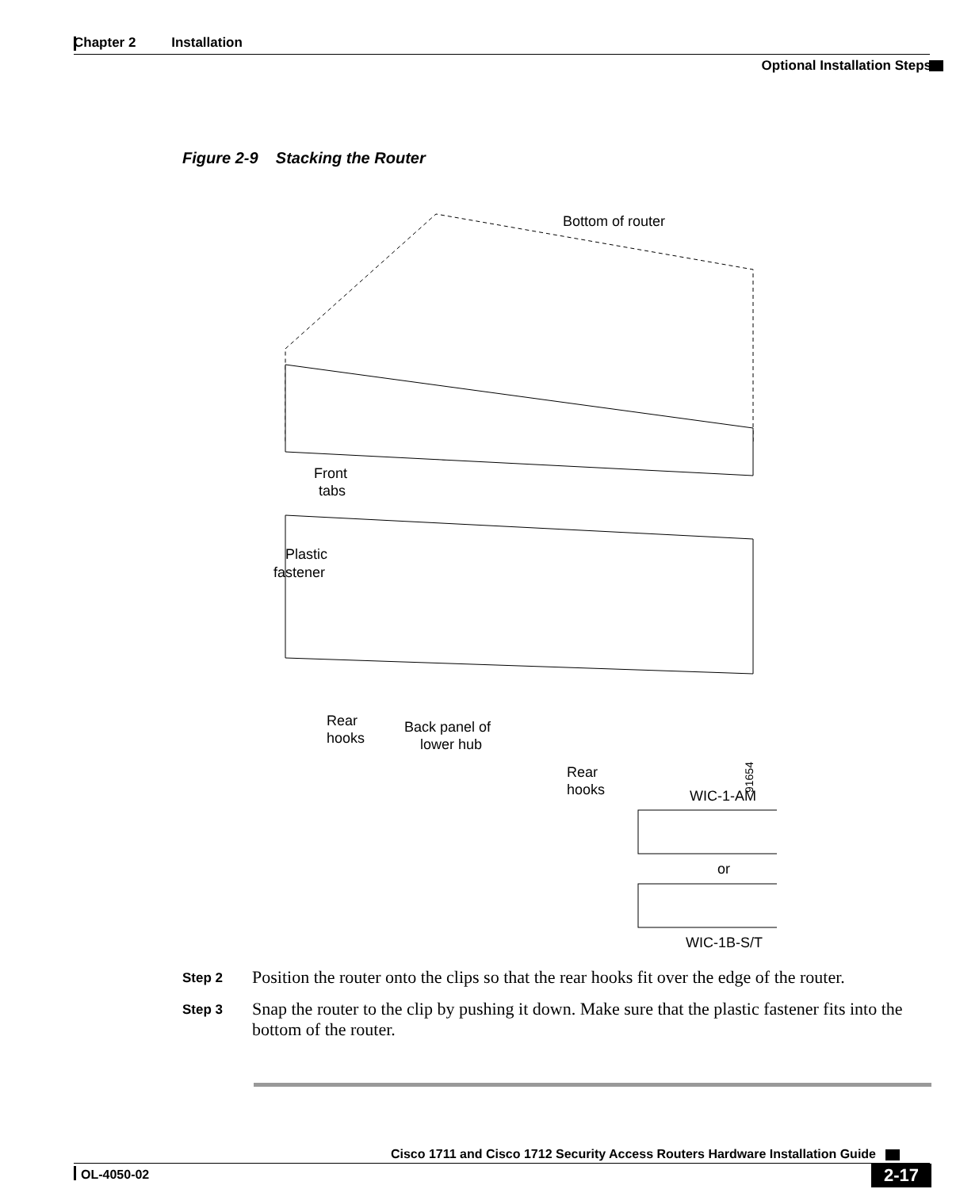Chapter 2 Installation
Optional Installation Steps
Figure 2-9 Stacking the Router
Bottom of router
Front
tabs
Plastic
fastener
Rear
hooks
Back panel of
lower hub
Rear
hooks
WIC-1-AM
or
WIC-1B-S/T
91654
Step 2
Position the router onto the clips so that the rear hooks fit over the edge of the router.
Step 3
Snap the router to the clip by pushing it down. Make sure that the plastic fastener fits into the bottom of the router.
Cisco 1711 and Cisco 1712 Security Access Routers Hardware Installation Guide
OL-4050-02 2-17